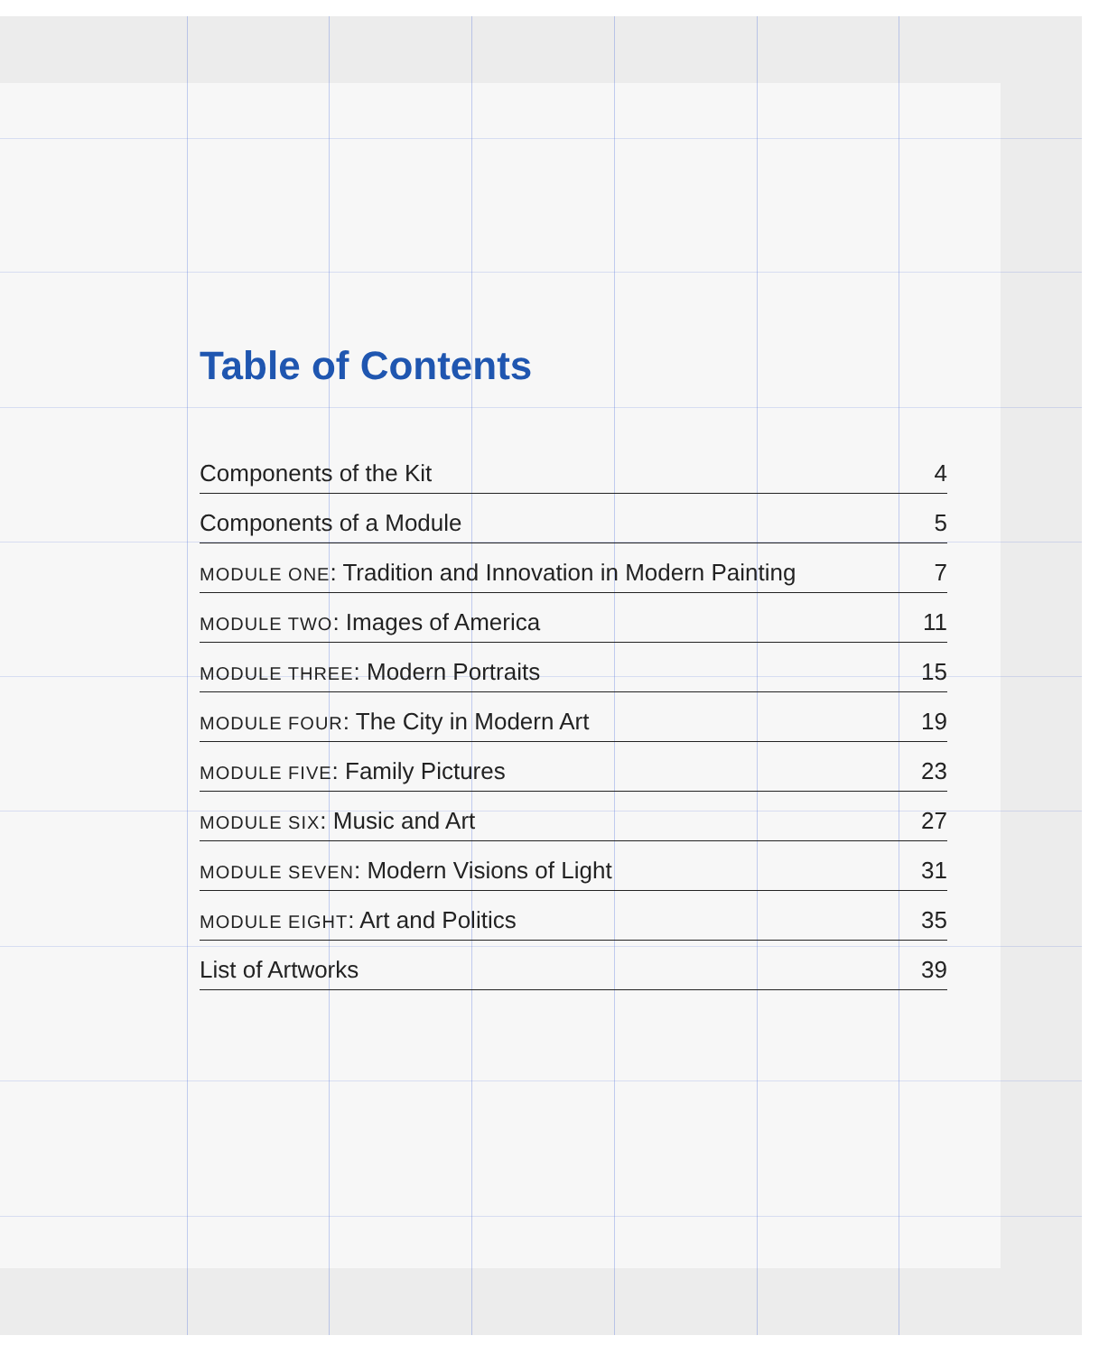Table of Contents
| Components of the Kit | 4 |
| Components of a Module | 5 |
| MODULE ONE : Tradition and Innovation in Modern Painting | 7 |
| MODULE TWO : Images of America | 11 |
| MODULE THREE : Modern Portraits | 15 |
| MODULE FOUR : The City in Modern Art | 19 |
| MODULE FIVE : Family Pictures | 23 |
| MODULE SIX : Music and Art | 27 |
| MODULE SEVEN : Modern Visions of Light | 31 |
| MODULE EIGHT : Art and Politics | 35 |
| List of Artworks | 39 |